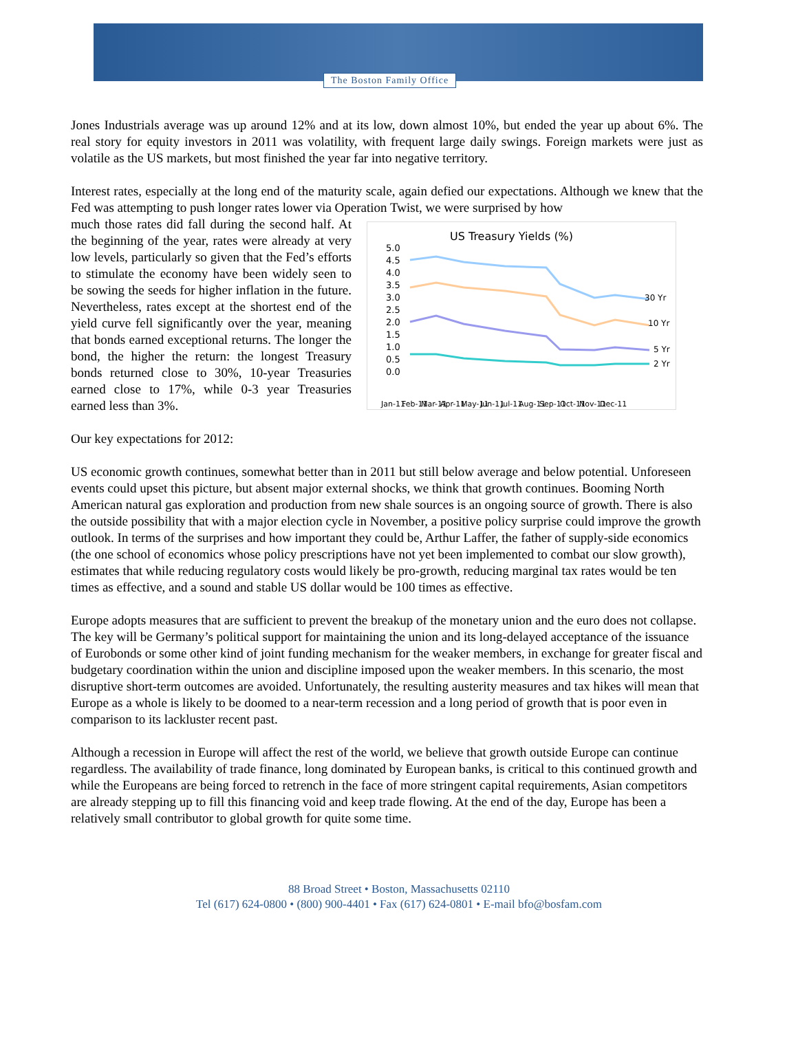The Boston Family Office
Jones Industrials average was up around 12% and at its low, down almost 10%, but ended the year up about 6%. The real story for equity investors in 2011 was volatility, with frequent large daily swings. Foreign markets were just as volatile as the US markets, but most finished the year far into negative territory.
Interest rates, especially at the long end of the maturity scale, again defied our expectations. Although we knew that the Fed was attempting to push longer rates lower via Operation Twist, we were surprised by how
much those rates did fall during the second half. At the beginning of the year, rates were already at very low levels, particularly so given that the Fed’s efforts to stimulate the economy have been widely seen to be sowing the seeds for higher inflation in the future. Nevertheless, rates except at the shortest end of the yield curve fell significantly over the year, meaning that bonds earned exceptional returns. The longer the bond, the higher the return: the longest Treasury bonds returned close to 30%, 10-year Treasuries earned close to 17%, while 0-3 year Treasuries earned less than 3%.
US Treasury Yields (%)
5.0
4.5
4.0
3.5
3.0
2.5
2.0
1.5
1.0
0.5
0.0
30 Yr
10 Yr
5 Yr
2 Yr
Jan-11
Feb-11
Mar-11
Apr-11
May-11
Jun-11
Jul-11
Aug-11
Sep-11
Oct-11
Nov-11
Dec-11
Our key expectations for 2012:
US economic growth continues, somewhat better than in 2011 but still below average and below potential. Unforeseen events could upset this picture, but absent major external shocks, we think that growth continues. Booming North American natural gas exploration and production from new shale sources is an ongoing source of growth. There is also the outside possibility that with a major election cycle in November, a positive policy surprise could improve the growth outlook. In terms of the surprises and how important they could be, Arthur Laffer, the father of supply-side economics (the one school of economics whose policy prescriptions have not yet been implemented to combat our slow growth), estimates that while reducing regulatory costs would likely be pro-growth, reducing marginal tax rates would be ten times as effective, and a sound and stable US dollar would be 100 times as effective.
Europe adopts measures that are sufficient to prevent the breakup of the monetary union and the euro does not collapse. The key will be Germany’s political support for maintaining the union and its long-delayed acceptance of the issuance of Eurobonds or some other kind of joint funding mechanism for the weaker members, in exchange for greater fiscal and budgetary coordination within the union and discipline imposed upon the weaker members. In this scenario, the most disruptive short-term outcomes are avoided. Unfortunately, the resulting austerity measures and tax hikes will mean that Europe as a whole is likely to be doomed to a near-term recession and a long period of growth that is poor even in comparison to its lackluster recent past.
Although a recession in Europe will affect the rest of the world, we believe that growth outside Europe can continue regardless. The availability of trade finance, long dominated by European banks, is critical to this continued growth and while the Europeans are being forced to retrench in the face of more stringent capital requirements, Asian competitors are already stepping up to fill this financing void and keep trade flowing. At the end of the day, Europe has been a relatively small contributor to global growth for quite some time.
88 Broad Street • Boston, Massachusetts 02110
Tel (617) 624-0800 • (800) 900-4401 • Fax (617) 624-0801 • E-mail bfo@bosfam.com